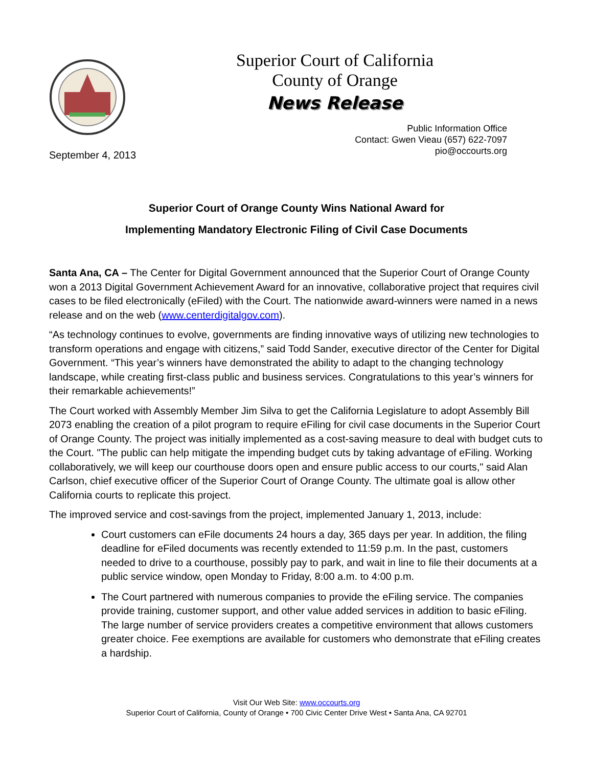Superior Court of California
County of Orange
News Release
Public Information Office
Contact: Gwen Vieau (657) 622-7097
pio@occourts.org
September 4, 2013
Superior Court of Orange County Wins National Award for
Implementing Mandatory Electronic Filing of Civil Case Documents
Santa Ana, CA – The Center for Digital Government announced that the Superior Court of Orange County won a 2013 Digital Government Achievement Award for an innovative, collaborative project that requires civil cases to be filed electronically (eFiled) with the Court. The nationwide award-winners were named in a news release and on the web (www.centerdigitalgov.com).
“As technology continues to evolve, governments are finding innovative ways of utilizing new technologies to transform operations and engage with citizens,” said Todd Sander, executive director of the Center for Digital Government. “This year’s winners have demonstrated the ability to adapt to the changing technology landscape, while creating first-class public and business services. Congratulations to this year’s winners for their remarkable achievements!”
The Court worked with Assembly Member Jim Silva to get the California Legislature to adopt Assembly Bill 2073 enabling the creation of a pilot program to require eFiling for civil case documents in the Superior Court of Orange County. The project was initially implemented as a cost-saving measure to deal with budget cuts to the Court. "The public can help mitigate the impending budget cuts by taking advantage of eFiling. Working collaboratively, we will keep our courthouse doors open and ensure public access to our courts," said Alan Carlson, chief executive officer of the Superior Court of Orange County. The ultimate goal is allow other California courts to replicate this project.
The improved service and cost-savings from the project, implemented January 1, 2013, include:
Court customers can eFile documents 24 hours a day, 365 days per year. In addition, the filing deadline for eFiled documents was recently extended to 11:59 p.m. In the past, customers needed to drive to a courthouse, possibly pay to park, and wait in line to file their documents at a public service window, open Monday to Friday, 8:00 a.m. to 4:00 p.m.
The Court partnered with numerous companies to provide the eFiling service. The companies provide training, customer support, and other value added services in addition to basic eFiling. The large number of service providers creates a competitive environment that allows customers greater choice. Fee exemptions are available for customers who demonstrate that eFiling creates a hardship.
Visit Our Web Site: www.occourts.org
Superior Court of California, County of Orange • 700 Civic Center Drive West • Santa Ana, CA 92701